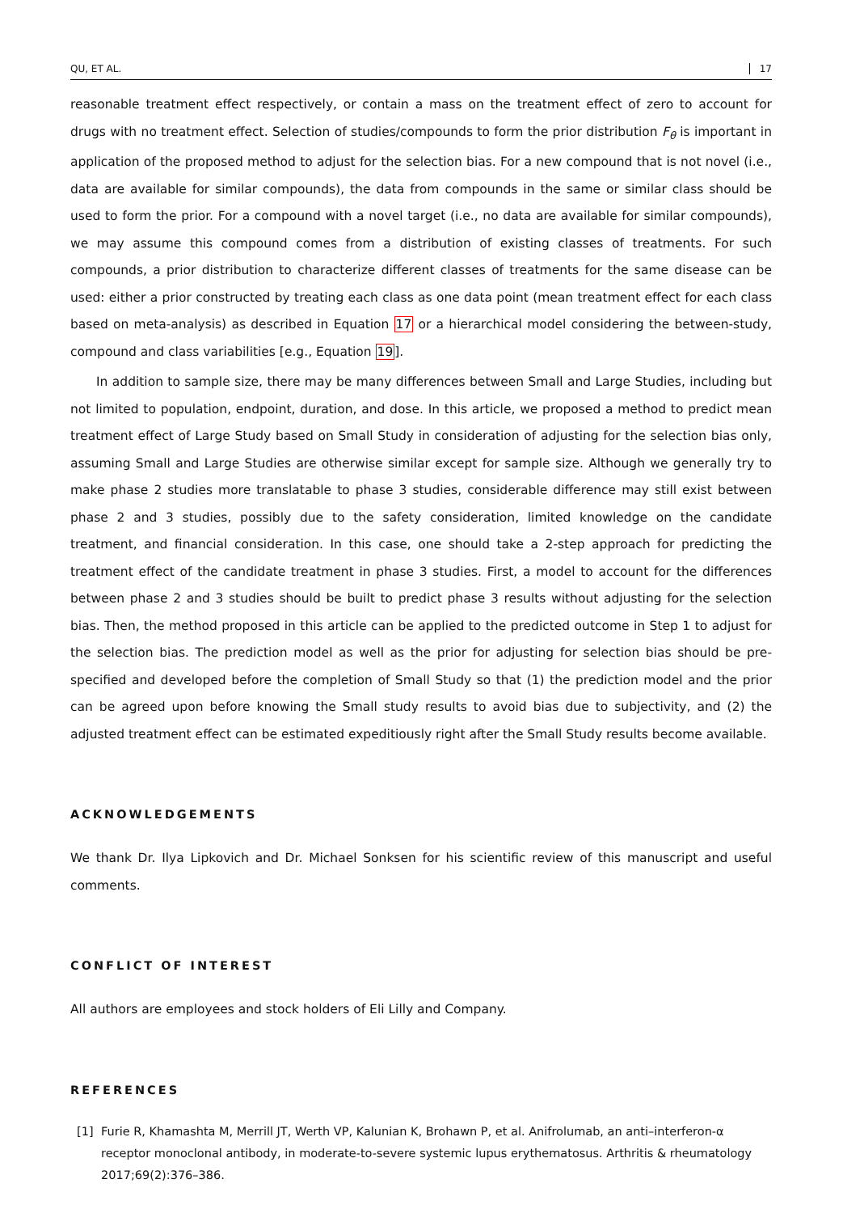QU, ET AL. 17
reasonable treatment effect respectively, or contain a mass on the treatment effect of zero to account for drugs with no treatment effect. Selection of studies/compounds to form the prior distribution F<sub>θ</sub> is important in application of the proposed method to adjust for the selection bias. For a new compound that is not novel (i.e., data are available for similar compounds), the data from compounds in the same or similar class should be used to form the prior. For a compound with a novel target (i.e., no data are available for similar compounds), we may assume this compound comes from a distribution of existing classes of treatments. For such compounds, a prior distribution to characterize different classes of treatments for the same disease can be used: either a prior constructed by treating each class as one data point (mean treatment effect for each class based on meta-analysis) as described in Equation 17 or a hierarchical model considering the between-study, compound and class variabilities [e.g., Equation 19].
In addition to sample size, there may be many differences between Small and Large Studies, including but not limited to population, endpoint, duration, and dose. In this article, we proposed a method to predict mean treatment effect of Large Study based on Small Study in consideration of adjusting for the selection bias only, assuming Small and Large Studies are otherwise similar except for sample size. Although we generally try to make phase 2 studies more translatable to phase 3 studies, considerable difference may still exist between phase 2 and 3 studies, possibly due to the safety consideration, limited knowledge on the candidate treatment, and financial consideration. In this case, one should take a 2-step approach for predicting the treatment effect of the candidate treatment in phase 3 studies. First, a model to account for the differences between phase 2 and 3 studies should be built to predict phase 3 results without adjusting for the selection bias. Then, the method proposed in this article can be applied to the predicted outcome in Step 1 to adjust for the selection bias. The prediction model as well as the prior for adjusting for selection bias should be pre-specified and developed before the completion of Small Study so that (1) the prediction model and the prior can be agreed upon before knowing the Small study results to avoid bias due to subjectivity, and (2) the adjusted treatment effect can be estimated expeditiously right after the Small Study results become available.
ACKNOWLEDGEMENTS
We thank Dr. Ilya Lipkovich and Dr. Michael Sonksen for his scientific review of this manuscript and useful comments.
CONFLICT OF INTEREST
All authors are employees and stock holders of Eli Lilly and Company.
REFERENCES
[1] Furie R, Khamashta M, Merrill JT, Werth VP, Kalunian K, Brohawn P, et al. Anifrolumab, an anti–interferon-α receptor monoclonal antibody, in moderate-to-severe systemic lupus erythematosus. Arthritis & rheumatology 2017;69(2):376–386.